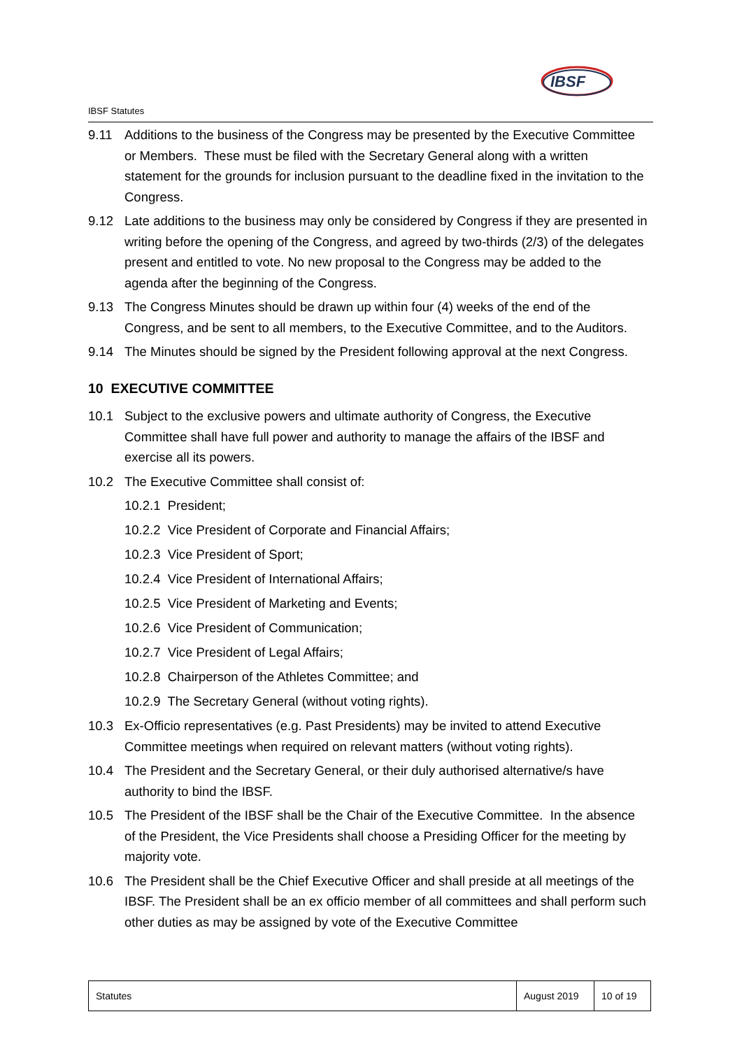IBSF Statutes
IBSF
9.11 Additions to the business of the Congress may be presented by the Executive Committee or Members. These must be filed with the Secretary General along with a written statement for the grounds for inclusion pursuant to the deadline fixed in the invitation to the Congress.
9.12 Late additions to the business may only be considered by Congress if they are presented in writing before the opening of the Congress, and agreed by two-thirds (2/3) of the delegates present and entitled to vote. No new proposal to the Congress may be added to the agenda after the beginning of the Congress.
9.13 The Congress Minutes should be drawn up within four (4) weeks of the end of the Congress, and be sent to all members, to the Executive Committee, and to the Auditors.
9.14 The Minutes should be signed by the President following approval at the next Congress.
10 EXECUTIVE COMMITTEE
10.1 Subject to the exclusive powers and ultimate authority of Congress, the Executive Committee shall have full power and authority to manage the affairs of the IBSF and exercise all its powers.
10.2 The Executive Committee shall consist of:
10.2.1 President;
10.2.2 Vice President of Corporate and Financial Affairs;
10.2.3 Vice President of Sport;
10.2.4 Vice President of International Affairs;
10.2.5 Vice President of Marketing and Events;
10.2.6 Vice President of Communication;
10.2.7 Vice President of Legal Affairs;
10.2.8 Chairperson of the Athletes Committee; and
10.2.9 The Secretary General (without voting rights).
10.3 Ex-Officio representatives (e.g. Past Presidents) may be invited to attend Executive Committee meetings when required on relevant matters (without voting rights).
10.4 The President and the Secretary General, or their duly authorised alternative/s have authority to bind the IBSF.
10.5 The President of the IBSF shall be the Chair of the Executive Committee. In the absence of the President, the Vice Presidents shall choose a Presiding Officer for the meeting by majority vote.
10.6 The President shall be the Chief Executive Officer and shall preside at all meetings of the IBSF. The President shall be an ex officio member of all committees and shall perform such other duties as may be assigned by vote of the Executive Committee
| Statutes | August 2019 | 10 of 19 |